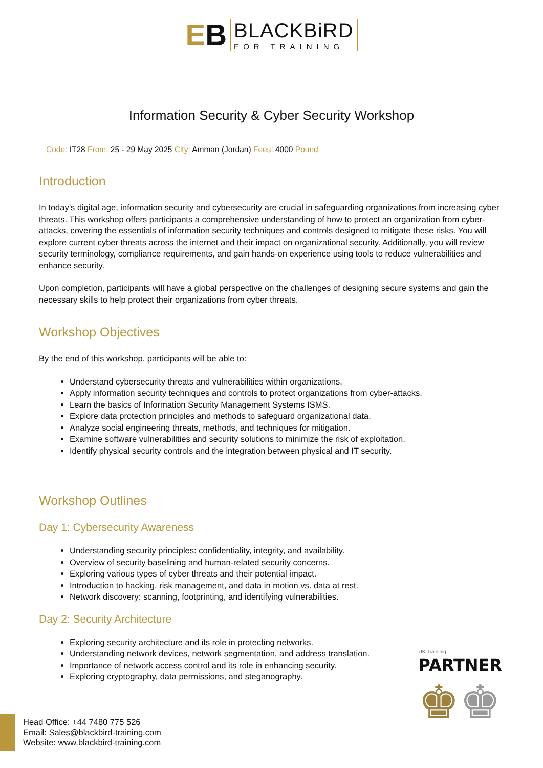EB
BLACKBiRD
FOR TRAINING
Information Security & Cyber Security Workshop
Code: IT28 From: 25 - 29 May 2025 City: Amman (Jordan) Fees: 4000 Pound
Introduction
In today’s digital age, information security and cybersecurity are crucial in safeguarding organizations from increasing cyber threats. This workshop offers participants a comprehensive understanding of how to protect an organization from cyber-attacks, covering the essentials of information security techniques and controls designed to mitigate these risks. You will explore current cyber threats across the internet and their impact on organizational security. Additionally, you will review security terminology, compliance requirements, and gain hands-on experience using tools to reduce vulnerabilities and enhance security.
Upon completion, participants will have a global perspective on the challenges of designing secure systems and gain the necessary skills to help protect their organizations from cyber threats.
Workshop Objectives
By the end of this workshop, participants will be able to:
Understand cybersecurity threats and vulnerabilities within organizations.
Apply information security techniques and controls to protect organizations from cyber-attacks.
Learn the basics of Information Security Management Systems ISMS.
Explore data protection principles and methods to safeguard organizational data.
Analyze social engineering threats, methods, and techniques for mitigation.
Examine software vulnerabilities and security solutions to minimize the risk of exploitation.
Identify physical security controls and the integration between physical and IT security.
Workshop Outlines
Day 1: Cybersecurity Awareness
Understanding security principles: confidentiality, integrity, and availability.
Overview of security baselining and human-related security concerns.
Exploring various types of cyber threats and their potential impact.
Introduction to hacking, risk management, and data in motion vs. data at rest.
Network discovery: scanning, footprinting, and identifying vulnerabilities.
Day 2: Security Architecture
Exploring security architecture and its role in protecting networks.
Understanding network devices, network segmentation, and address translation.
Importance of network access control and its role in enhancing security.
Exploring cryptography, data permissions, and steganography.
UK Traininig
PARTNER
♚♚
Head Office: +44 7480 775 526
Email: Sales@blackbird-training.com
Website: www.blackbird-training.com